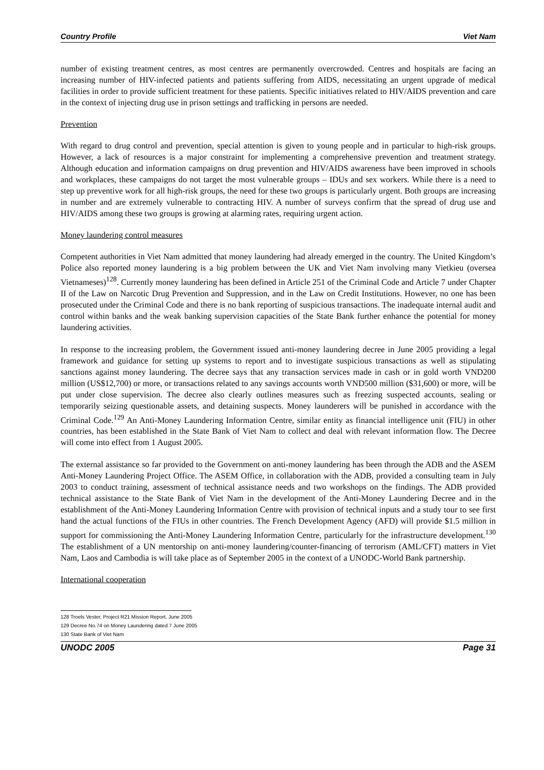Country Profile Viet Nam
number of existing treatment centres, as most centres are permanently overcrowded. Centres and hospitals are facing an increasing number of HIV-infected patients and patients suffering from AIDS, necessitating an urgent upgrade of medical facilities in order to provide sufficient treatment for these patients. Specific initiatives related to HIV/AIDS prevention and care in the context of injecting drug use in prison settings and trafficking in persons are needed.
Prevention
With regard to drug control and prevention, special attention is given to young people and in particular to high-risk groups. However, a lack of resources is a major constraint for implementing a comprehensive prevention and treatment strategy. Although education and information campaigns on drug prevention and HIV/AIDS awareness have been improved in schools and workplaces, these campaigns do not target the most vulnerable groups – IDUs and sex workers. While there is a need to step up preventive work for all high-risk groups, the need for these two groups is particularly urgent. Both groups are increasing in number and are extremely vulnerable to contracting HIV. A number of surveys confirm that the spread of drug use and HIV/AIDS among these two groups is growing at alarming rates, requiring urgent action.
Money laundering control measures
Competent authorities in Viet Nam admitted that money laundering had already emerged in the country. The United Kingdom’s Police also reported money laundering is a big problem between the UK and Viet Nam involving many Vietkieu (oversea Vietnameses)<sup>128</sup>. Currently money laundering has been defined in Article 251 of the Criminal Code and Article 7 under Chapter II of the Law on Narcotic Drug Prevention and Suppression, and in the Law on Credit Institutions. However, no one has been prosecuted under the Criminal Code and there is no bank reporting of suspicious transactions. The inadequate internal audit and control within banks and the weak banking supervision capacities of the State Bank further enhance the potential for money laundering activities.
In response to the increasing problem, the Government issued anti-money laundering decree in June 2005 providing a legal framework and guidance for setting up systems to report and to investigate suspicious transactions as well as stipulating sanctions against money laundering. The decree says that any transaction services made in cash or in gold worth VND200 million (US$12,700) or more, or transactions related to any savings accounts worth VND500 million ($31,600) or more, will be put under close supervision. The decree also clearly outlines measures such as freezing suspected accounts, sealing or temporarily seizing questionable assets, and detaining suspects. Money launderers will be punished in accordance with the Criminal Code.<sup>129</sup> An Anti-Money Laundering Information Centre, similar entity as financial intelligence unit (FIU) in other countries, has been established in the State Bank of Viet Nam to collect and deal with relevant information flow. The Decree will come into effect from 1 August 2005.
The external assistance so far provided to the Government on anti-money laundering has been through the ADB and the ASEM Anti-Money Laundering Project Office. The ASEM Office, in collaboration with the ADB, provided a consulting team in July 2003 to conduct training, assessment of technical assistance needs and two workshops on the findings. The ADB provided technical assistance to the State Bank of Viet Nam in the development of the Anti-Money Laundering Decree and in the establishment of the Anti-Money Laundering Information Centre with provision of technical inputs and a study tour to see first hand the actual functions of the FIUs in other countries. The French Development Agency (AFD) will provide $1.5 million in support for commissioning the Anti-Money Laundering Information Centre, particularly for the infrastructure development.<sup>130</sup> The establishment of a UN mentorship on anti-money laundering/counter-financing of terrorism (AML/CFT) matters in Viet Nam, Laos and Cambodia is will take place as of September 2005 in the context of a UNODC-World Bank partnership.
International cooperation
128 Troels Vester, Project R21 Mission Report, June 2005
129 Decree No.74 on Money Laundering dated 7 June 2005
130 State Bank of Viet Nam
UNODC 2005 Page 31